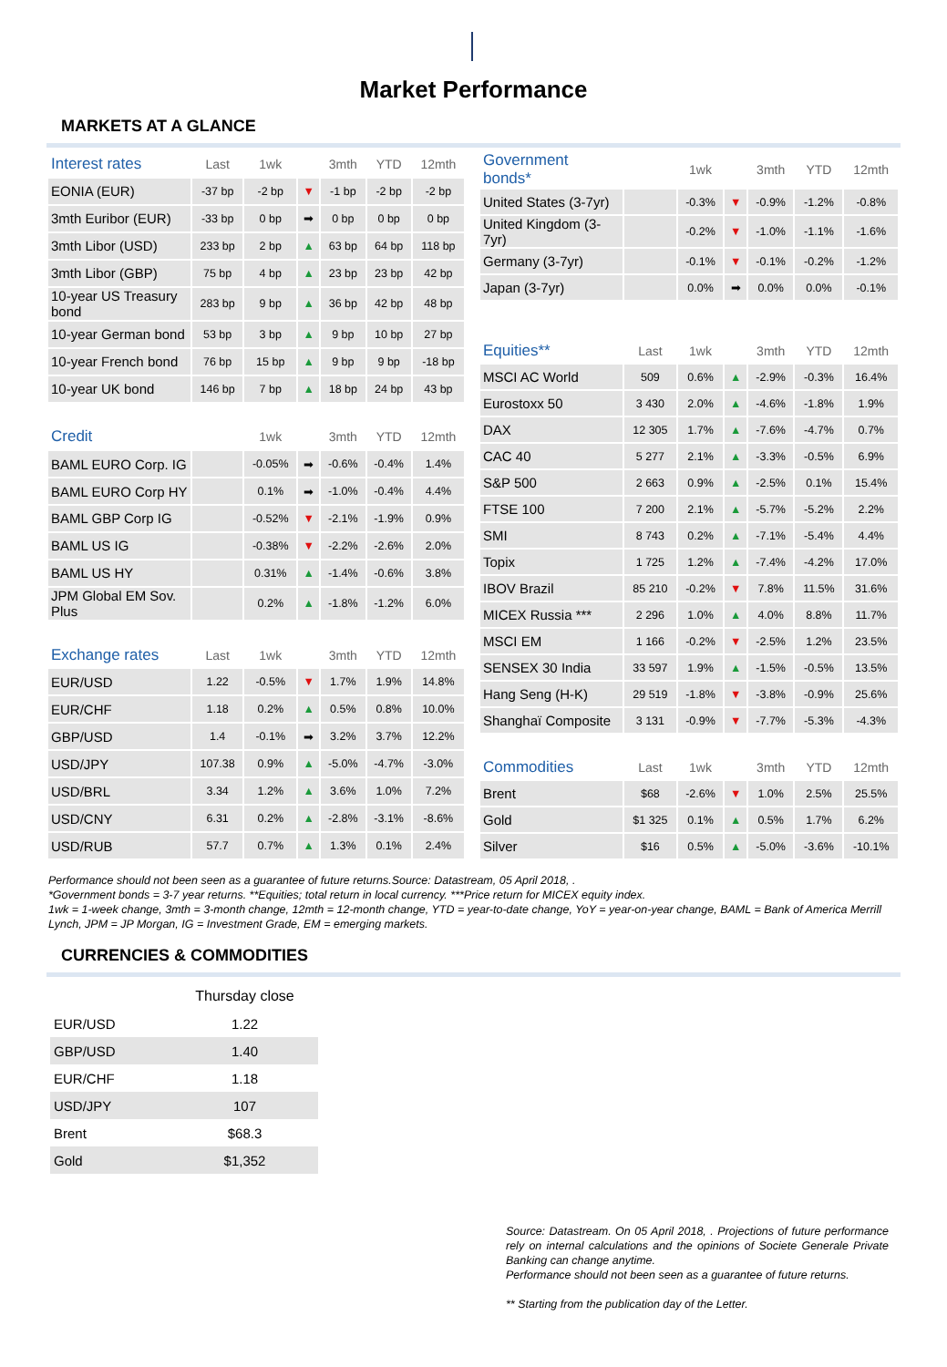Market Performance
MARKETS AT A GLANCE
| Interest rates | Last | 1wk | | 3mth | YTD | 12mth |
| --- | --- | --- | --- | --- | --- | --- |
| EONIA (EUR) | -37 bp | -2 bp | ▼ | -1 bp | -2 bp | -2 bp |
| 3mth Euribor (EUR) | -33 bp | 0 bp | ➡ | 0 bp | 0 bp | 0 bp |
| 3mth Libor (USD) | 233 bp | 2 bp | ▲ | 63 bp | 64 bp | 118 bp |
| 3mth Libor (GBP) | 75 bp | 4 bp | ▲ | 23 bp | 23 bp | 42 bp |
| 10-year US Treasury bond | 283 bp | 9 bp | ▲ | 36 bp | 42 bp | 48 bp |
| 10-year German bond | 53 bp | 3 bp | ▲ | 9 bp | 10 bp | 27 bp |
| 10-year French bond | 76 bp | 15 bp | ▲ | 9 bp | 9 bp | -18 bp |
| 10-year UK bond | 146 bp | 7 bp | ▲ | 18 bp | 24 bp | 43 bp |
| Credit | | 1wk | | 3mth | YTD | 12mth |
| BAML EURO Corp. IG | | -0.05% | ➡ | -0.6% | -0.4% | 1.4% |
| BAML EURO Corp HY | | 0.1% | ➡ | -1.0% | -0.4% | 4.4% |
| BAML GBP Corp IG | | -0.52% | ▼ | -2.1% | -1.9% | 0.9% |
| BAML US IG | | -0.38% | ▼ | -2.2% | -2.6% | 2.0% |
| BAML US HY | | 0.31% | ▲ | -1.4% | -0.6% | 3.8% |
| JPM Global EM Sov. Plus | | 0.2% | ▲ | -1.8% | -1.2% | 6.0% |
| Exchange rates | Last | 1wk | | 3mth | YTD | 12mth |
| EUR/USD | 1.22 | -0.5% | ▼ | 1.7% | 1.9% | 14.8% |
| EUR/CHF | 1.18 | 0.2% | ▲ | 0.5% | 0.8% | 10.0% |
| GBP/USD | 1.4 | -0.1% | ➡ | 3.2% | 3.7% | 12.2% |
| USD/JPY | 107.38 | 0.9% | ▲ | -5.0% | -4.7% | -3.0% |
| USD/BRL | 3.34 | 1.2% | ▲ | 3.6% | 1.0% | 7.2% |
| USD/CNY | 6.31 | 0.2% | ▲ | -2.8% | -3.1% | -8.6% |
| USD/RUB | 57.7 | 0.7% | ▲ | 1.3% | 0.1% | 2.4% |
| Government bonds* | | 1wk | | 3mth | YTD | 12mth |
| --- | --- | --- | --- | --- | --- | --- |
| United States (3-7yr) | | -0.3% | ▼ | -0.9% | -1.2% | -0.8% |
| United Kingdom (3-7yr) | | -0.2% | ▼ | -1.0% | -1.1% | -1.6% |
| Germany (3-7yr) | | -0.1% | ▼ | -0.1% | -0.2% | -1.2% |
| Japan (3-7yr) | | 0.0% | ➡ | 0.0% | 0.0% | -0.1% |
| Equities** | Last | 1wk | | 3mth | YTD | 12mth |
| MSCI AC World | 509 | 0.6% | ▲ | -2.9% | -0.3% | 16.4% |
| Eurostoxx 50 | 3 430 | 2.0% | ▲ | -4.6% | -1.8% | 1.9% |
| DAX | 12 305 | 1.7% | ▲ | -7.6% | -4.7% | 0.7% |
| CAC 40 | 5 277 | 2.1% | ▲ | -3.3% | -0.5% | 6.9% |
| S&P 500 | 2 663 | 0.9% | ▲ | -2.5% | 0.1% | 15.4% |
| FTSE 100 | 7 200 | 2.1% | ▲ | -5.7% | -5.2% | 2.2% |
| SMI | 8 743 | 0.2% | ▲ | -7.1% | -5.4% | 4.4% |
| Topix | 1 725 | 1.2% | ▲ | -7.4% | -4.2% | 17.0% |
| IBOV Brazil | 85 210 | -0.2% | ▼ | 7.8% | 11.5% | 31.6% |
| MICEX Russia *** | 2 296 | 1.0% | ▲ | 4.0% | 8.8% | 11.7% |
| MSCI EM | 1 166 | -0.2% | ▼ | -2.5% | 1.2% | 23.5% |
| SENSEX 30 India | 33 597 | 1.9% | ▲ | -1.5% | -0.5% | 13.5% |
| Hang Seng (H-K) | 29 519 | -1.8% | ▼ | -3.8% | -0.9% | 25.6% |
| Shanghaï Composite | 3 131 | -0.9% | ▼ | -7.7% | -5.3% | -4.3% |
| Commodities | Last | 1wk | | 3mth | YTD | 12mth |
| Brent | $68 | -2.6% | ▼ | 1.0% | 2.5% | 25.5% |
| Gold | $1 325 | 0.1% | ▲ | 0.5% | 1.7% | 6.2% |
| Silver | $16 | 0.5% | ▲ | -5.0% | -3.6% | -10.1% |
Performance should not been seen as a guarantee of future returns.Source: Datastream, 05 April 2018, .
*Government bonds = 3-7 year returns. **Equities; total return in local currency. ***Price return for MICEX equity index.
1wk = 1-week change, 3mth = 3-month change, 12mth = 12-month change, YTD = year-to-date change, YoY = year-on-year change, BAML = Bank of America Merrill Lynch, JPM = JP Morgan, IG = Investment Grade, EM = emerging markets.
CURRENCIES & COMMODITIES
| | Thursday close |
| EUR/USD | 1.22 |
| GBP/USD | 1.40 |
| EUR/CHF | 1.18 |
| USD/JPY | 107 |
| Brent | $68.3 |
| Gold | $1,352 |
Source: Datastream. On 05 April 2018, . Projections of future performance rely on internal calculations and the opinions of Societe Generale Private Banking can change anytime.
Performance should not been seen as a guarantee of future returns.
** Starting from the publication day of the Letter.